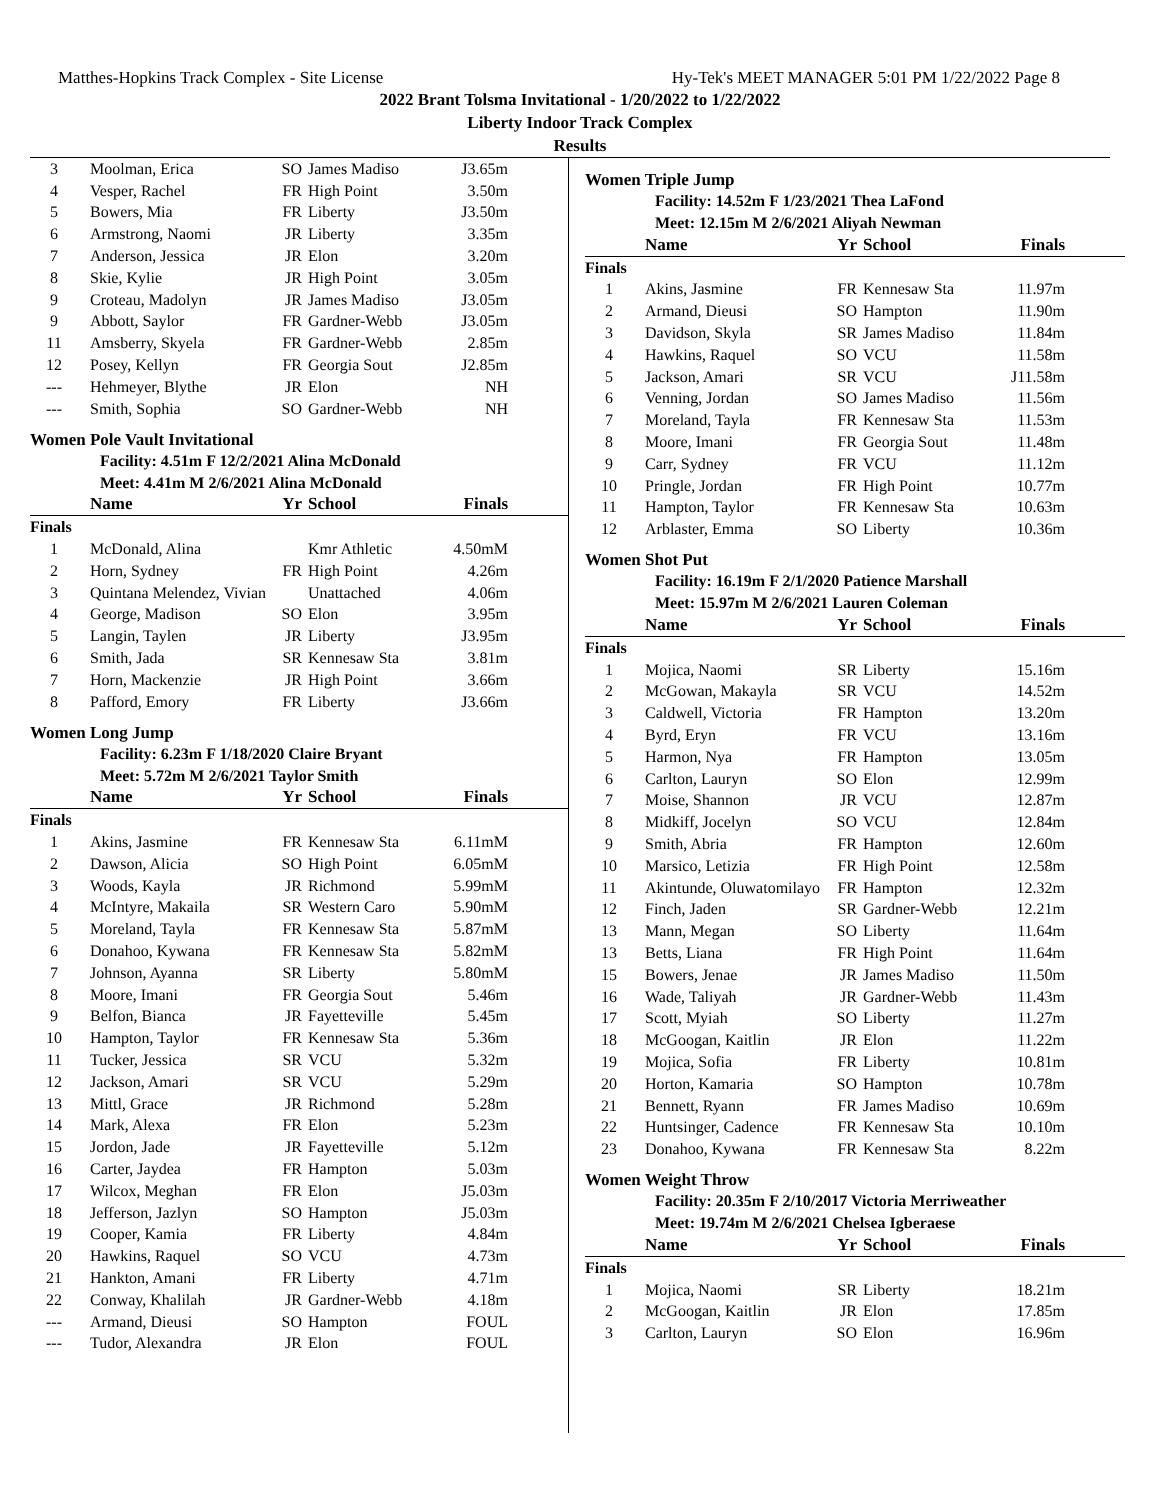Matthes-Hopkins Track Complex - Site License Hy-Tek's MEET MANAGER 5:01 PM 1/22/2022 Page 8
2022 Brant Tolsma Invitational - 1/20/2022 to 1/22/2022
Liberty Indoor Track Complex
Results
| 3 | Moolman, Erica | SO | James Madiso | J3.65m |
| 4 | Vesper, Rachel | FR | High Point | 3.50m |
| 5 | Bowers, Mia | FR | Liberty | J3.50m |
| 6 | Armstrong, Naomi | JR | Liberty | 3.35m |
| 7 | Anderson, Jessica | JR | Elon | 3.20m |
| 8 | Skie, Kylie | JR | High Point | 3.05m |
| 9 | Croteau, Madolyn | JR | James Madiso | J3.05m |
| 9 | Abbott, Saylor | FR | Gardner-Webb | J3.05m |
| 11 | Amsberry, Skyela | FR | Gardner-Webb | 2.85m |
| 12 | Posey, Kellyn | FR | Georgia Sout | J2.85m |
| --- | Hehmeyer, Blythe | JR | Elon | NH |
| --- | Smith, Sophia | SO | Gardner-Webb | NH |
Women Pole Vault Invitational
Facility: 4.51m F 12/2/2021 Alina McDonald
Meet: 4.41m M 2/6/2021 Alina McDonald
| | Name | Yr | School | Finals |
| --- | --- | --- | --- | --- |
| Finals | | | | |
| 1 | McDonald, Alina | | Kmr Athletic | 4.50mM |
| 2 | Horn, Sydney | FR | High Point | 4.26m |
| 3 | Quintana Melendez, Vivian | | Unattached | 4.06m |
| 4 | George, Madison | SO | Elon | 3.95m |
| 5 | Langin, Taylen | JR | Liberty | J3.95m |
| 6 | Smith, Jada | SR | Kennesaw Sta | 3.81m |
| 7 | Horn, Mackenzie | JR | High Point | 3.66m |
| 8 | Pafford, Emory | FR | Liberty | J3.66m |
Women Long Jump
Facility: 6.23m F 1/18/2020 Claire Bryant
Meet: 5.72m M 2/6/2021 Taylor Smith
| | Name | Yr | School | Finals |
| --- | --- | --- | --- | --- |
| Finals | | | | |
| 1 | Akins, Jasmine | FR | Kennesaw Sta | 6.11mM |
| 2 | Dawson, Alicia | SO | High Point | 6.05mM |
| 3 | Woods, Kayla | JR | Richmond | 5.99mM |
| 4 | McIntyre, Makaila | SR | Western Caro | 5.90mM |
| 5 | Moreland, Tayla | FR | Kennesaw Sta | 5.87mM |
| 6 | Donahoo, Kywana | FR | Kennesaw Sta | 5.82mM |
| 7 | Johnson, Ayanna | SR | Liberty | 5.80mM |
| 8 | Moore, Imani | FR | Georgia Sout | 5.46m |
| 9 | Belfon, Bianca | JR | Fayetteville | 5.45m |
| 10 | Hampton, Taylor | FR | Kennesaw Sta | 5.36m |
| 11 | Tucker, Jessica | SR | VCU | 5.32m |
| 12 | Jackson, Amari | SR | VCU | 5.29m |
| 13 | Mittl, Grace | JR | Richmond | 5.28m |
| 14 | Mark, Alexa | FR | Elon | 5.23m |
| 15 | Jordon, Jade | JR | Fayetteville | 5.12m |
| 16 | Carter, Jaydea | FR | Hampton | 5.03m |
| 17 | Wilcox, Meghan | FR | Elon | J5.03m |
| 18 | Jefferson, Jazlyn | SO | Hampton | J5.03m |
| 19 | Cooper, Kamia | FR | Liberty | 4.84m |
| 20 | Hawkins, Raquel | SO | VCU | 4.73m |
| 21 | Hankton, Amani | FR | Liberty | 4.71m |
| 22 | Conway, Khalilah | JR | Gardner-Webb | 4.18m |
| --- | Armand, Dieusi | SO | Hampton | FOUL |
| --- | Tudor, Alexandra | JR | Elon | FOUL |
Women Triple Jump
Facility: 14.52m F 1/23/2021 Thea LaFond
Meet: 12.15m M 2/6/2021 Aliyah Newman
| | Name | Yr | School | Finals |
| --- | --- | --- | --- | --- |
| Finals | | | | |
| 1 | Akins, Jasmine | FR | Kennesaw Sta | 11.97m |
| 2 | Armand, Dieusi | SO | Hampton | 11.90m |
| 3 | Davidson, Skyla | SR | James Madiso | 11.84m |
| 4 | Hawkins, Raquel | SO | VCU | 11.58m |
| 5 | Jackson, Amari | SR | VCU | J11.58m |
| 6 | Venning, Jordan | SO | James Madiso | 11.56m |
| 7 | Moreland, Tayla | FR | Kennesaw Sta | 11.53m |
| 8 | Moore, Imani | FR | Georgia Sout | 11.48m |
| 9 | Carr, Sydney | FR | VCU | 11.12m |
| 10 | Pringle, Jordan | FR | High Point | 10.77m |
| 11 | Hampton, Taylor | FR | Kennesaw Sta | 10.63m |
| 12 | Arblaster, Emma | SO | Liberty | 10.36m |
Women Shot Put
Facility: 16.19m F 2/1/2020 Patience Marshall
Meet: 15.97m M 2/6/2021 Lauren Coleman
| | Name | Yr | School | Finals |
| --- | --- | --- | --- | --- |
| Finals | | | | |
| 1 | Mojica, Naomi | SR | Liberty | 15.16m |
| 2 | McGowan, Makayla | SR | VCU | 14.52m |
| 3 | Caldwell, Victoria | FR | Hampton | 13.20m |
| 4 | Byrd, Eryn | FR | VCU | 13.16m |
| 5 | Harmon, Nya | FR | Hampton | 13.05m |
| 6 | Carlton, Lauryn | SO | Elon | 12.99m |
| 7 | Moise, Shannon | JR | VCU | 12.87m |
| 8 | Midkiff, Jocelyn | SO | VCU | 12.84m |
| 9 | Smith, Abria | FR | Hampton | 12.60m |
| 10 | Marsico, Letizia | FR | High Point | 12.58m |
| 11 | Akintunde, Oluwatomilayo | FR | Hampton | 12.32m |
| 12 | Finch, Jaden | SR | Gardner-Webb | 12.21m |
| 13 | Mann, Megan | SO | Liberty | 11.64m |
| 13 | Betts, Liana | FR | High Point | 11.64m |
| 15 | Bowers, Jenae | JR | James Madiso | 11.50m |
| 16 | Wade, Taliyah | JR | Gardner-Webb | 11.43m |
| 17 | Scott, Myiah | SO | Liberty | 11.27m |
| 18 | McGoogan, Kaitlin | JR | Elon | 11.22m |
| 19 | Mojica, Sofia | FR | Liberty | 10.81m |
| 20 | Horton, Kamaria | SO | Hampton | 10.78m |
| 21 | Bennett, Ryann | FR | James Madiso | 10.69m |
| 22 | Huntsinger, Cadence | FR | Kennesaw Sta | 10.10m |
| 23 | Donahoo, Kywana | FR | Kennesaw Sta | 8.22m |
Women Weight Throw
Facility: 20.35m F 2/10/2017 Victoria Merriweather
Meet: 19.74m M 2/6/2021 Chelsea Igberaese
| | Name | Yr | School | Finals |
| --- | --- | --- | --- | --- |
| Finals | | | | |
| 1 | Mojica, Naomi | SR | Liberty | 18.21m |
| 2 | McGoogan, Kaitlin | JR | Elon | 17.85m |
| 3 | Carlton, Lauryn | SO | Elon | 16.96m |